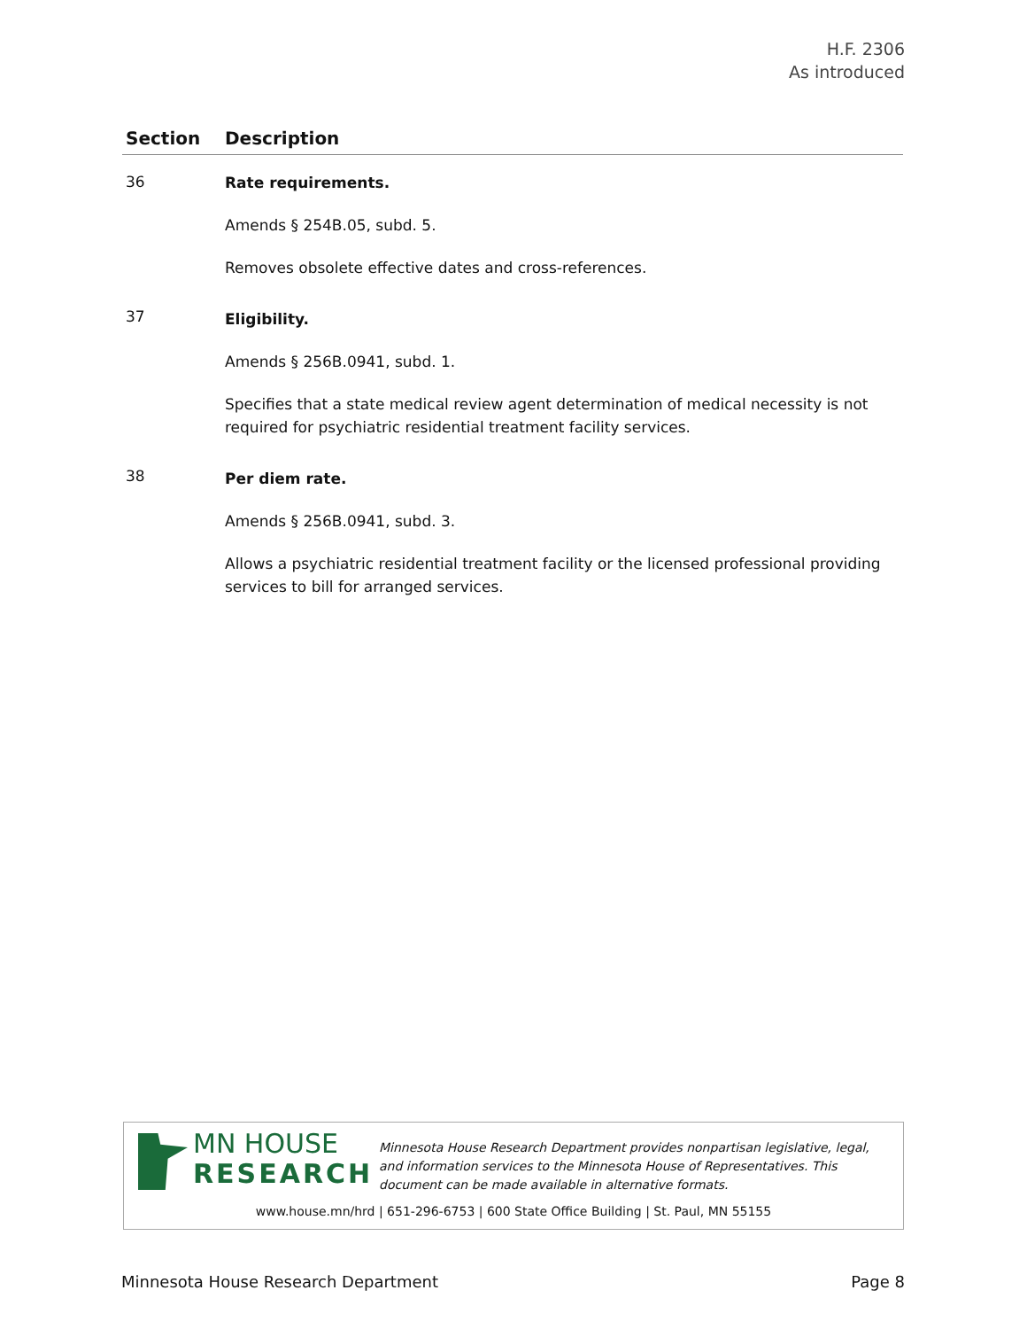H.F. 2306
As introduced
| Section | Description |
| --- | --- |
| 36 | Rate requirements. Amends § 254B.05, subd. 5. Removes obsolete effective dates and cross-references. |
| 37 | Eligibility. Amends § 256B.0941, subd. 1. Specifies that a state medical review agent determination of medical necessity is not required for psychiatric residential treatment facility services. |
| 38 | Per diem rate. Amends § 256B.0941, subd. 3. Allows a psychiatric residential treatment facility or the licensed professional providing services to bill for arranged services. |
MN HOUSE
RESEARCH
Minnesota House Research Department provides nonpartisan legislative, legal, and information services to the Minnesota House of Representatives. This document can be made available in alternative formats.
www.house.mn/hrd | 651-296-6753 | 600 State Office Building | St. Paul, MN 55155
Minnesota House Research Department Page 8